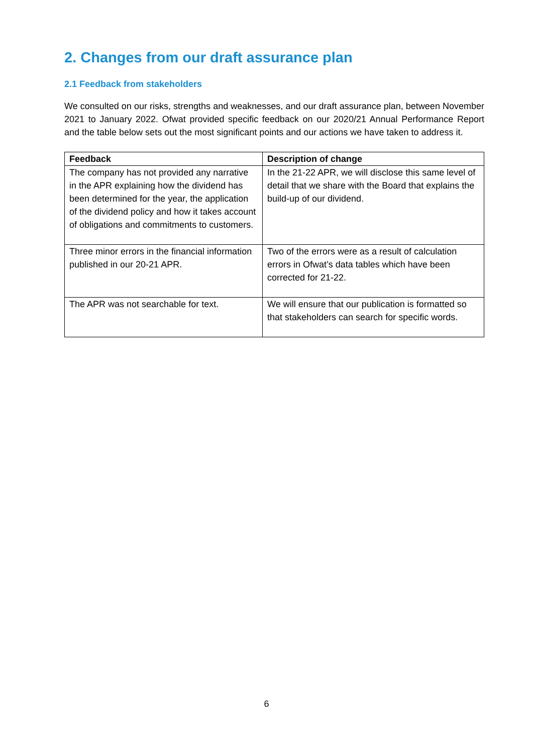2. Changes from our draft assurance plan
2.1 Feedback from stakeholders
We consulted on our risks, strengths and weaknesses, and our draft assurance plan, between November 2021 to January 2022. Ofwat provided specific feedback on our 2020/21 Annual Performance Report and the table below sets out the most significant points and our actions we have taken to address it.
| Feedback | Description of change |
| --- | --- |
| The company has not provided any narrative in the APR explaining how the dividend has been determined for the year, the application of the dividend policy and how it takes account of obligations and commitments to customers. | In the 21-22 APR, we will disclose this same level of detail that we share with the Board that explains the build-up of our dividend. |
| Three minor errors in the financial information published in our 20-21 APR. | Two of the errors were as a result of calculation errors in Ofwat’s data tables which have been corrected for 21-22. |
| The APR was not searchable for text. | We will ensure that our publication is formatted so that stakeholders can search for specific words. |
6